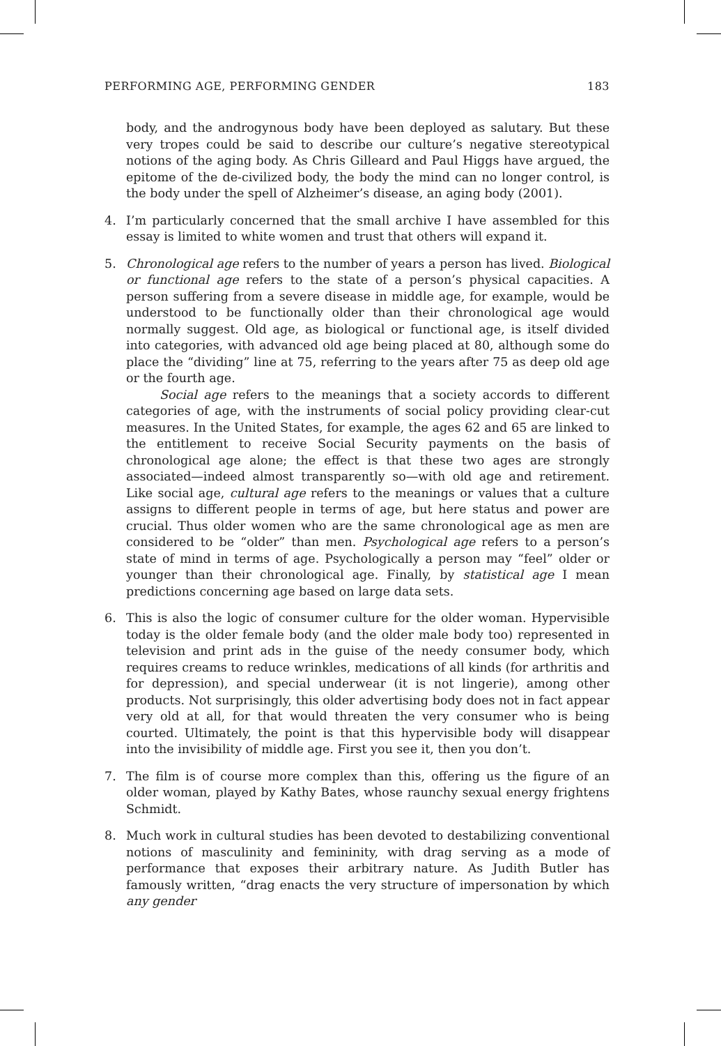PERFORMING AGE, PERFORMING GENDER 183
body, and the androgynous body have been deployed as salutary. But these very tropes could be said to describe our culture’s negative stereotypical notions of the aging body. As Chris Gilleard and Paul Higgs have argued, the epitome of the de-civilized body, the body the mind can no longer control, is the body under the spell of Alzheimer’s disease, an aging body (2001).
4. I’m particularly concerned that the small archive I have assembled for this essay is limited to white women and trust that others will expand it.
5. Chronological age refers to the number of years a person has lived. Biological or functional age refers to the state of a person’s physical capacities. A person suffering from a severe disease in middle age, for example, would be understood to be functionally older than their chronological age would normally suggest. Old age, as biological or functional age, is itself divided into categories, with advanced old age being placed at 80, although some do place the “dividing” line at 75, referring to the years after 75 as deep old age or the fourth age.
Social age refers to the meanings that a society accords to different categories of age, with the instruments of social policy providing clear-cut measures. In the United States, for example, the ages 62 and 65 are linked to the entitlement to receive Social Security payments on the basis of chronological age alone; the effect is that these two ages are strongly associated—indeed almost transparently so—with old age and retirement. Like social age, cultural age refers to the meanings or values that a culture assigns to different people in terms of age, but here status and power are crucial. Thus older women who are the same chronological age as men are considered to be “older” than men. Psychological age refers to a person’s state of mind in terms of age. Psychologically a person may “feel” older or younger than their chronological age. Finally, by statistical age I mean predictions concerning age based on large data sets.
6. This is also the logic of consumer culture for the older woman. Hypervisible today is the older female body (and the older male body too) represented in television and print ads in the guise of the needy consumer body, which requires creams to reduce wrinkles, medications of all kinds (for arthritis and for depression), and special underwear (it is not lingerie), among other products. Not surprisingly, this older advertising body does not in fact appear very old at all, for that would threaten the very consumer who is being courted. Ultimately, the point is that this hypervisible body will disappear into the invisibility of middle age. First you see it, then you don’t.
7. The film is of course more complex than this, offering us the figure of an older woman, played by Kathy Bates, whose raunchy sexual energy frightens Schmidt.
8. Much work in cultural studies has been devoted to destabilizing conventional notions of masculinity and femininity, with drag serving as a mode of performance that exposes their arbitrary nature. As Judith Butler has famously written, “drag enacts the very structure of impersonation by which any gender